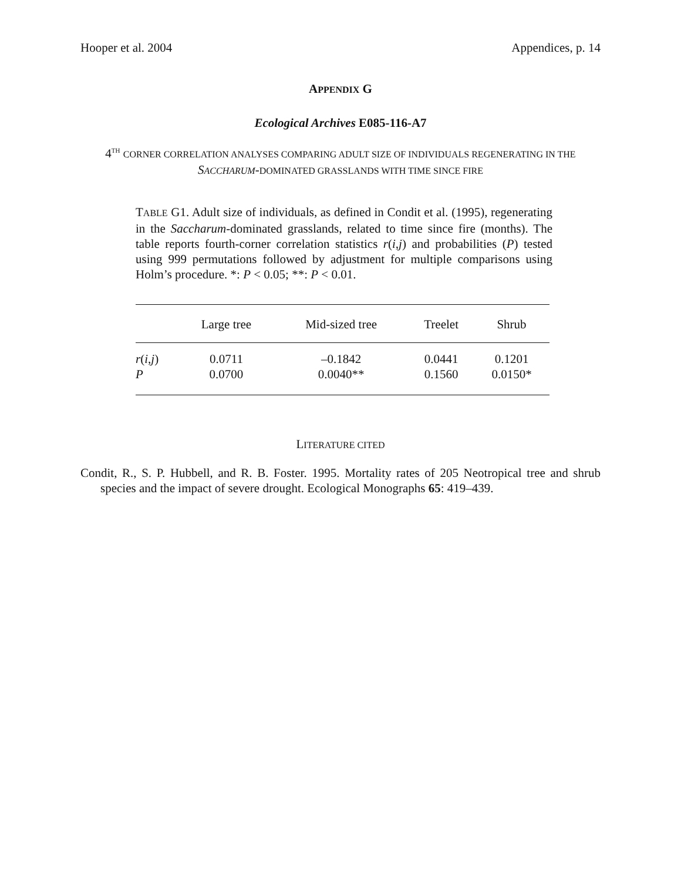Hooper et al. 2004 Appendices, p. 14
APPENDIX G
Ecological Archives E085-116-A7
4<sup>TH</sup> CORNER CORRELATION ANALYSES COMPARING ADULT SIZE OF INDIVIDUALS REGENERATING IN THE SACCHARUM-DOMINATED GRASSLANDS WITH TIME SINCE FIRE
TABLE G1. Adult size of individuals, as defined in Condit et al. (1995), regenerating in the Saccharum-dominated grasslands, related to time since fire (months). The table reports fourth-corner correlation statistics r(i,j) and probabilities (P) tested using 999 permutations followed by adjustment for multiple comparisons using Holm’s procedure. *: P < 0.05; **: P < 0.01.
| | Large tree | Mid-sized tree | Treelet | Shrub |
| --- | --- | --- | --- | --- |
| r ( i , j ) | 0.0711 | –0.1842 | 0.0441 | 0.1201 |
| P | 0.0700 | 0.0040** | 0.1560 | 0.0150* |
LITERATURE CITED
Condit, R., S. P. Hubbell, and R. B. Foster. 1995. Mortality rates of 205 Neotropical tree and shrub species and the impact of severe drought. Ecological Monographs 65: 419–439.